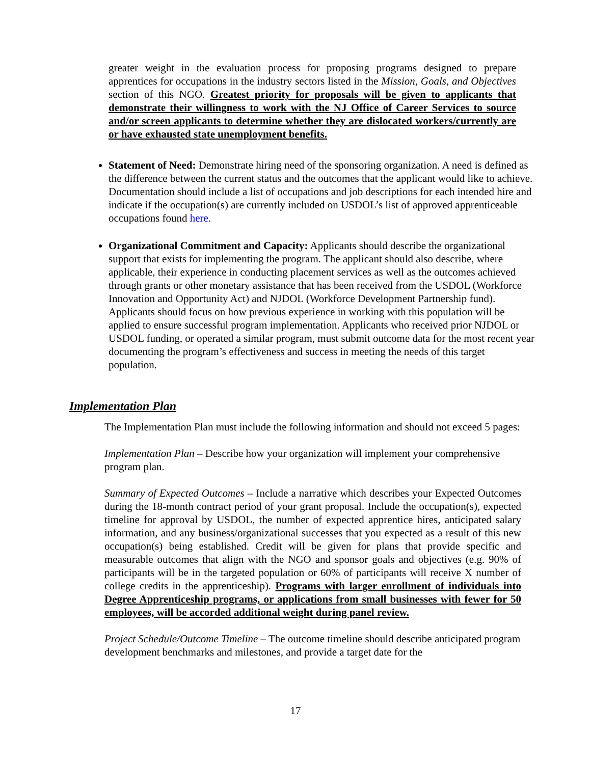greater weight in the evaluation process for proposing programs designed to prepare apprentices for occupations in the industry sectors listed in the Mission, Goals, and Objectives section of this NGO. Greatest priority for proposals will be given to applicants that demonstrate their willingness to work with the NJ Office of Career Services to source and/or screen applicants to determine whether they are dislocated workers/currently are or have exhausted state unemployment benefits.
Statement of Need: Demonstrate hiring need of the sponsoring organization. A need is defined as the difference between the current status and the outcomes that the applicant would like to achieve. Documentation should include a list of occupations and job descriptions for each intended hire and indicate if the occupation(s) are currently included on USDOL’s list of approved apprenticeable occupations found here.
Organizational Commitment and Capacity: Applicants should describe the organizational support that exists for implementing the program. The applicant should also describe, where applicable, their experience in conducting placement services as well as the outcomes achieved through grants or other monetary assistance that has been received from the USDOL (Workforce Innovation and Opportunity Act) and NJDOL (Workforce Development Partnership fund). Applicants should focus on how previous experience in working with this population will be applied to ensure successful program implementation. Applicants who received prior NJDOL or USDOL funding, or operated a similar program, must submit outcome data for the most recent year documenting the program’s effectiveness and success in meeting the needs of this target population.
Implementation Plan
The Implementation Plan must include the following information and should not exceed 5 pages:
Implementation Plan – Describe how your organization will implement your comprehensive program plan.
Summary of Expected Outcomes – Include a narrative which describes your Expected Outcomes during the 18-month contract period of your grant proposal. Include the occupation(s), expected timeline for approval by USDOL, the number of expected apprentice hires, anticipated salary information, and any business/organizational successes that you expected as a result of this new occupation(s) being established. Credit will be given for plans that provide specific and measurable outcomes that align with the NGO and sponsor goals and objectives (e.g. 90% of participants will be in the targeted population or 60% of participants will receive X number of college credits in the apprenticeship). Programs with larger enrollment of individuals into Degree Apprenticeship programs, or applications from small businesses with fewer for 50 employees, will be accorded additional weight during panel review.
Project Schedule/Outcome Timeline – The outcome timeline should describe anticipated program development benchmarks and milestones, and provide a target date for the
17